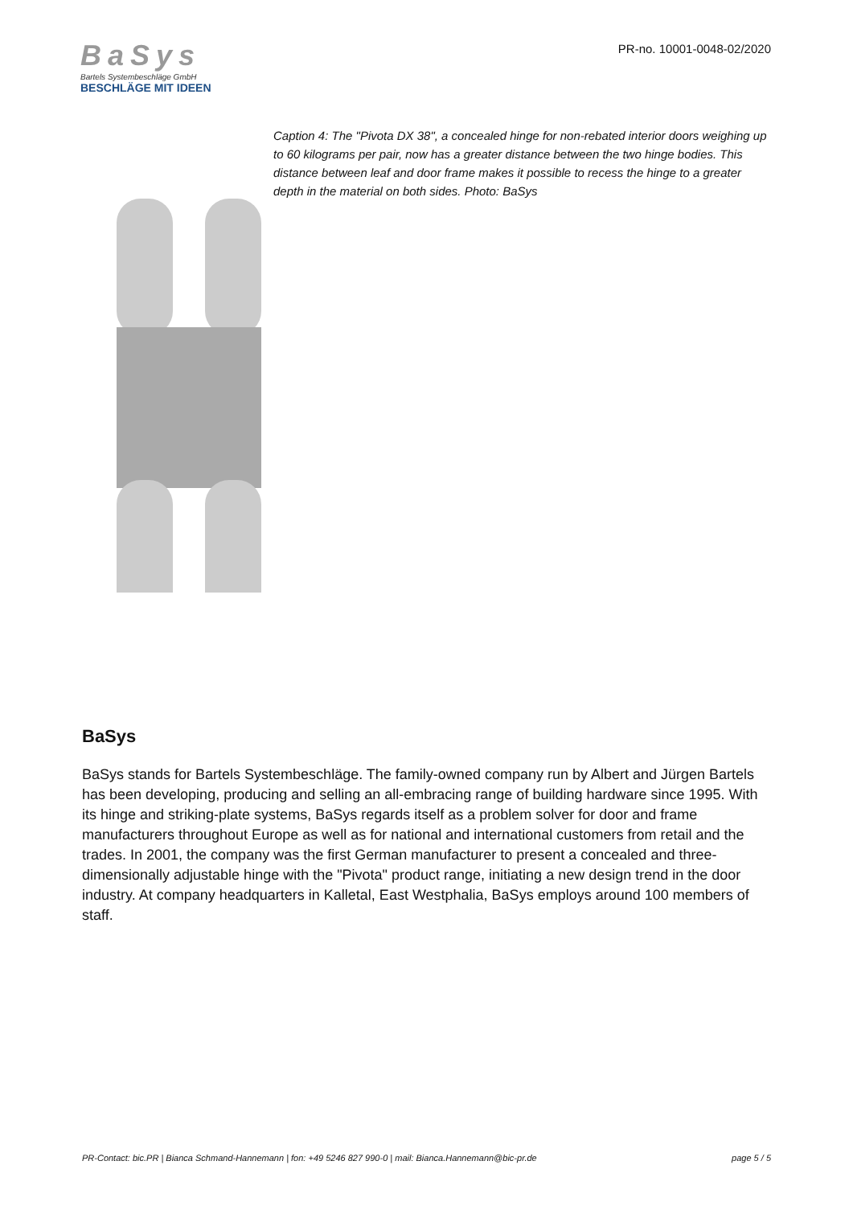BaSys
Bartels Systembeschläge GmbH
BESCHLÄGE MIT IDEEN
PR-no. 10001-0048-02/2020
Caption 4: The "Pivota DX 38", a concealed hinge for non-rebated interior doors weighing up to 60 kilograms per pair, now has a greater distance between the two hinge bodies. This distance between leaf and door frame makes it possible to recess the hinge to a greater depth in the material on both sides. Photo: BaSys
BaSys
BaSys stands for Bartels Systembeschläge. The family-owned company run by Albert and Jürgen Bartels has been developing, producing and selling an all-embracing range of building hardware since 1995. With its hinge and striking-plate systems, BaSys regards itself as a problem solver for door and frame manufacturers throughout Europe as well as for national and international customers from retail and the trades. In 2001, the company was the first German manufacturer to present a concealed and three-dimensionally adjustable hinge with the "Pivota" product range, initiating a new design trend in the door industry. At company headquarters in Kalletal, East Westphalia, BaSys employs around 100 members of staff.
PR-Contact: bic.PR | Bianca Schmand-Hannemann | fon: +49 5246 827 990-0 | mail: Bianca.Hannemann@bic-pr.de page 5 / 5